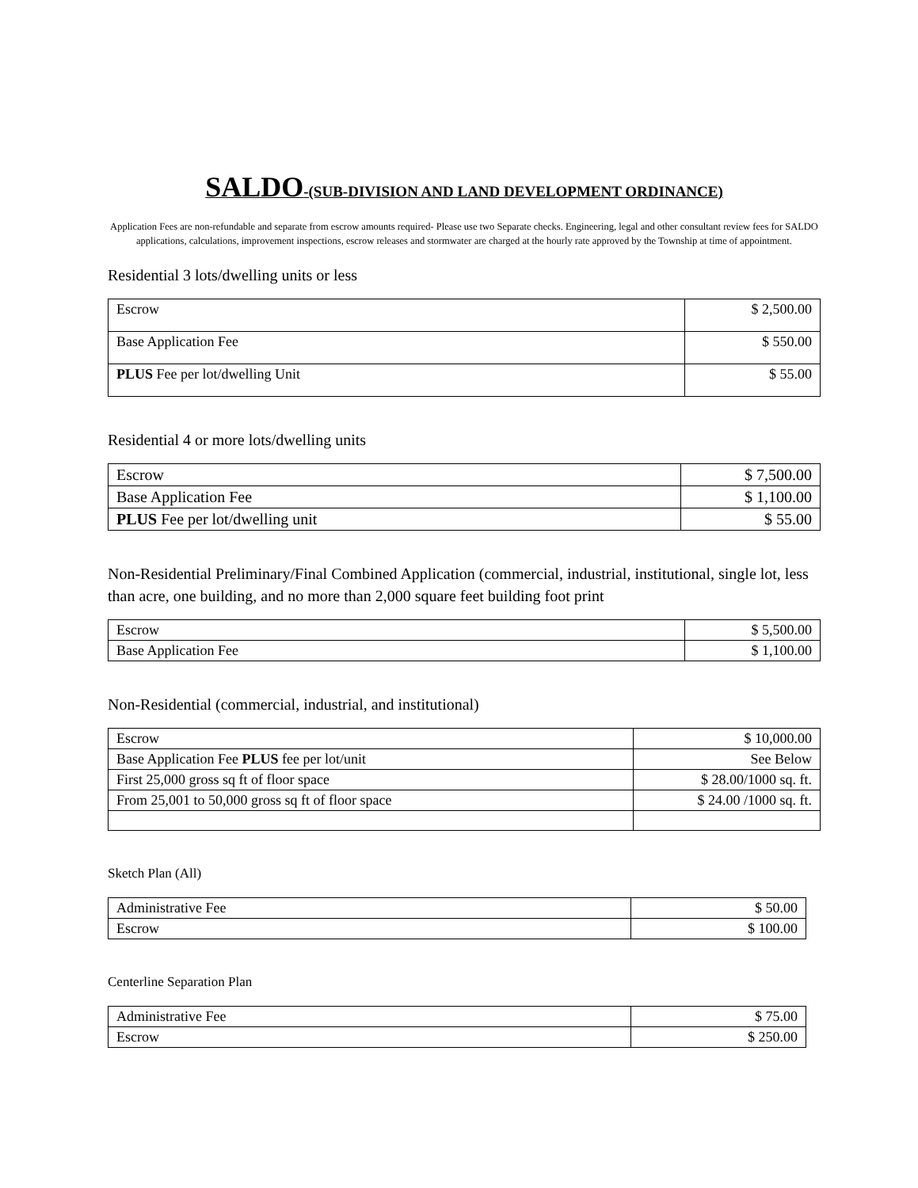SALDO-(SUB-DIVISION AND LAND DEVELOPMENT ORDINANCE)
Application Fees are non-refundable and separate from escrow amounts required- Please use two Separate checks. Engineering, legal and other consultant review fees for SALDO applications, calculations, improvement inspections, escrow releases and stormwater are charged at the hourly rate approved by the Township at time of appointment.
Residential 3 lots/dwelling units or less
| Escrow | $ 2,500.00 |
| Base Application Fee | $ 550.00 |
| PLUS Fee per lot/dwelling Unit | $ 55.00 |
Residential 4 or more lots/dwelling units
| Escrow | $ 7,500.00 |
| Base Application Fee | $ 1,100.00 |
| PLUS Fee per lot/dwelling unit | $ 55.00 |
Non-Residential Preliminary/Final Combined Application (commercial, industrial, institutional, single lot, less than acre, one building, and no more than 2,000 square feet building foot print
| Escrow | $ 5,500.00 |
| Base Application Fee | $ 1,100.00 |
Non-Residential (commercial, industrial, and institutional)
| Escrow | $ 10,000.00 |
| Base Application Fee PLUS fee per lot/unit | See Below |
| First 25,000 gross sq ft of floor space | $ 28.00/1000 sq. ft. |
| From 25,001 to 50,000 gross sq ft of floor space | $ 24.00 /1000 sq. ft. |
Sketch Plan (All)
| Administrative Fee | $ 50.00 |
| Escrow | $ 100.00 |
Centerline Separation Plan
| Administrative Fee | $ 75.00 |
| Escrow | $ 250.00 |